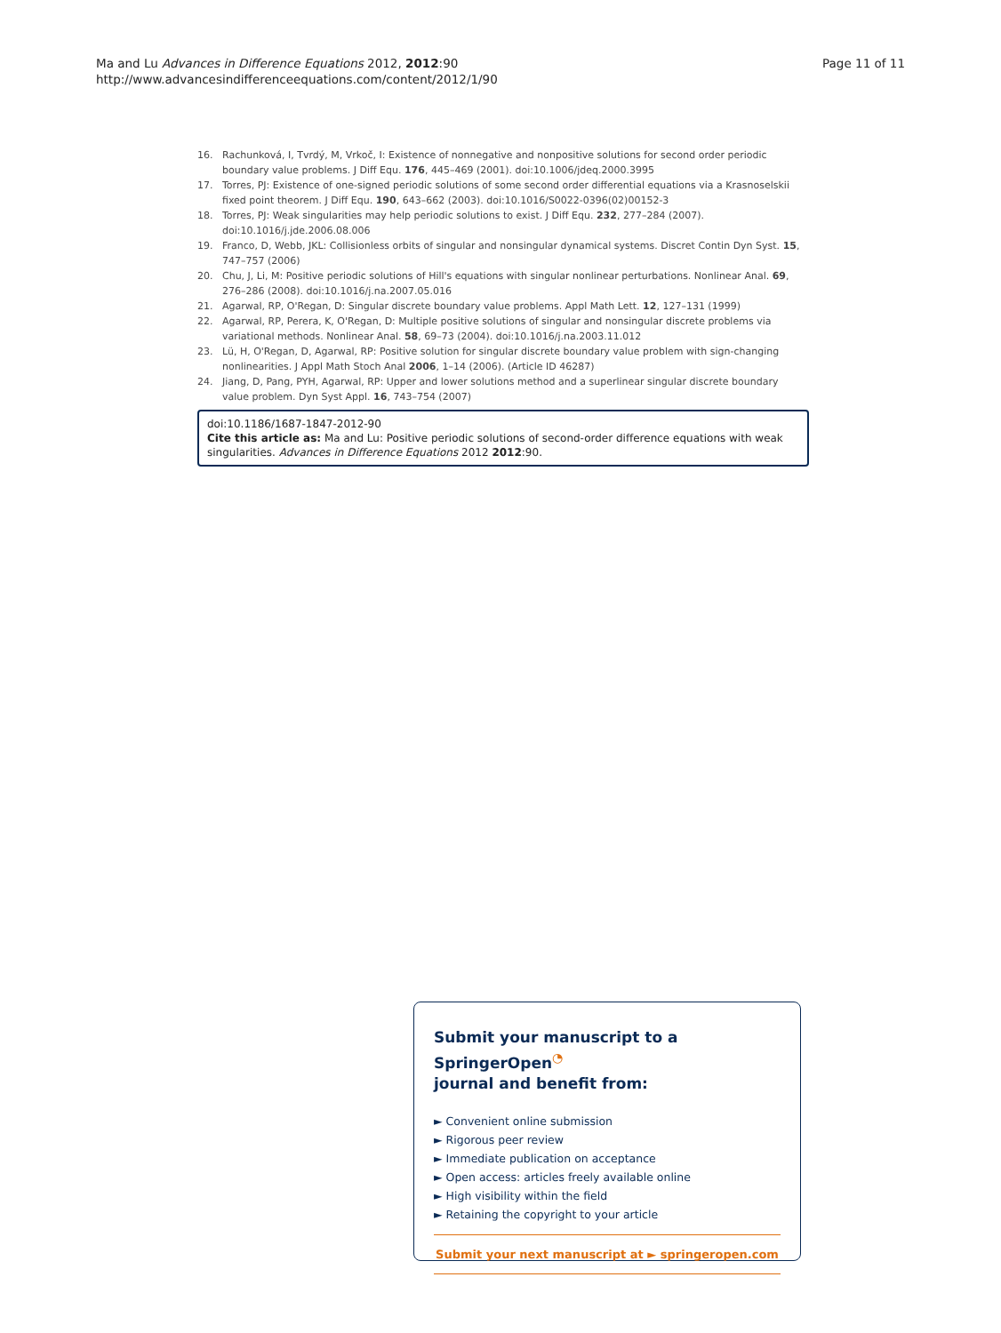Ma and Lu Advances in Difference Equations 2012, 2012:90
http://www.advancesindifferenceequations.com/content/2012/1/90
Page 11 of 11
16. Rachunková, I, Tvrdý, M, Vrkoč, I: Existence of nonnegative and nonpositive solutions for second order periodic boundary value problems. J Diff Equ. 176, 445–469 (2001). doi:10.1006/jdeq.2000.3995
17. Torres, PJ: Existence of one-signed periodic solutions of some second order differential equations via a Krasnoselskii fixed point theorem. J Diff Equ. 190, 643–662 (2003). doi:10.1016/S0022-0396(02)00152-3
18. Torres, PJ: Weak singularities may help periodic solutions to exist. J Diff Equ. 232, 277–284 (2007). doi:10.1016/j.jde.2006.08.006
19. Franco, D, Webb, JKL: Collisionless orbits of singular and nonsingular dynamical systems. Discret Contin Dyn Syst. 15, 747–757 (2006)
20. Chu, J, Li, M: Positive periodic solutions of Hill's equations with singular nonlinear perturbations. Nonlinear Anal. 69, 276–286 (2008). doi:10.1016/j.na.2007.05.016
21. Agarwal, RP, O'Regan, D: Singular discrete boundary value problems. Appl Math Lett. 12, 127–131 (1999)
22. Agarwal, RP, Perera, K, O'Regan, D: Multiple positive solutions of singular and nonsingular discrete problems via variational methods. Nonlinear Anal. 58, 69–73 (2004). doi:10.1016/j.na.2003.11.012
23. Lü, H, O'Regan, D, Agarwal, RP: Positive solution for singular discrete boundary value problem with sign-changing nonlinearities. J Appl Math Stoch Anal 2006, 1–14 (2006). (Article ID 46287)
24. Jiang, D, Pang, PYH, Agarwal, RP: Upper and lower solutions method and a superlinear singular discrete boundary value problem. Dyn Syst Appl. 16, 743–754 (2007)
doi:10.1186/1687-1847-2012-90
Cite this article as: Ma and Lu: Positive periodic solutions of second-order difference equations with weak singularities. Advances in Difference Equations 2012 2012:90.
Submit your manuscript to a SpringerOpen<sup>◔</sup>
journal and benefit from:
► Convenient online submission
► Rigorous peer review
► Immediate publication on acceptance
► Open access: articles freely available online
► High visibility within the field
► Retaining the copyright to your article
Submit your next manuscript at ► springeropen.com